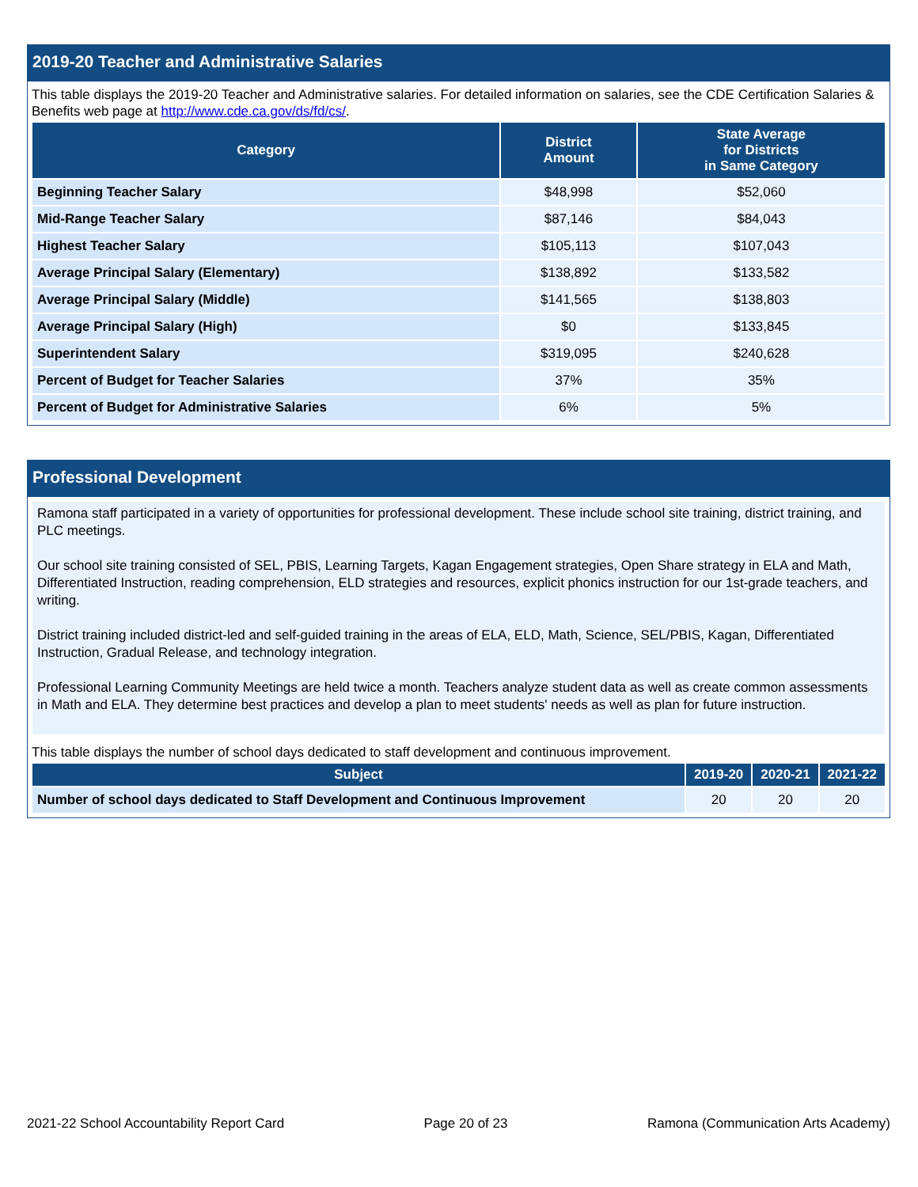2019-20 Teacher and Administrative Salaries
This table displays the 2019-20 Teacher and Administrative salaries. For detailed information on salaries, see the CDE Certification Salaries & Benefits web page at http://www.cde.ca.gov/ds/fd/cs/.
| Category | District Amount | State Average for Districts in Same Category |
| --- | --- | --- |
| Beginning Teacher Salary | $48,998 | $52,060 |
| Mid-Range Teacher Salary | $87,146 | $84,043 |
| Highest Teacher Salary | $105,113 | $107,043 |
| Average Principal Salary (Elementary) | $138,892 | $133,582 |
| Average Principal Salary (Middle) | $141,565 | $138,803 |
| Average Principal Salary (High) | $0 | $133,845 |
| Superintendent Salary | $319,095 | $240,628 |
| Percent of Budget for Teacher Salaries | 37% | 35% |
| Percent of Budget for Administrative Salaries | 6% | 5% |
Professional Development
Ramona staff participated in a variety of opportunities for professional development. These include school site training, district training, and PLC meetings.
Our school site training consisted of SEL, PBIS, Learning Targets, Kagan Engagement strategies, Open Share strategy in ELA and Math, Differentiated Instruction, reading comprehension, ELD strategies and resources, explicit phonics instruction for our 1st-grade teachers, and writing.
District training included district-led and self-guided training in the areas of ELA, ELD, Math, Science, SEL/PBIS, Kagan, Differentiated Instruction, Gradual Release, and technology integration.
Professional Learning Community Meetings are held twice a month. Teachers analyze student data as well as create common assessments in Math and ELA. They determine best practices and develop a plan to meet students' needs as well as plan for future instruction.
This table displays the number of school days dedicated to staff development and continuous improvement.
| Subject | 2019-20 | 2020-21 | 2021-22 |
| --- | --- | --- | --- |
| Number of school days dedicated to Staff Development and Continuous Improvement | 20 | 20 | 20 |
2021-22 School Accountability Report Card Page 20 of 23 Ramona (Communication Arts Academy)